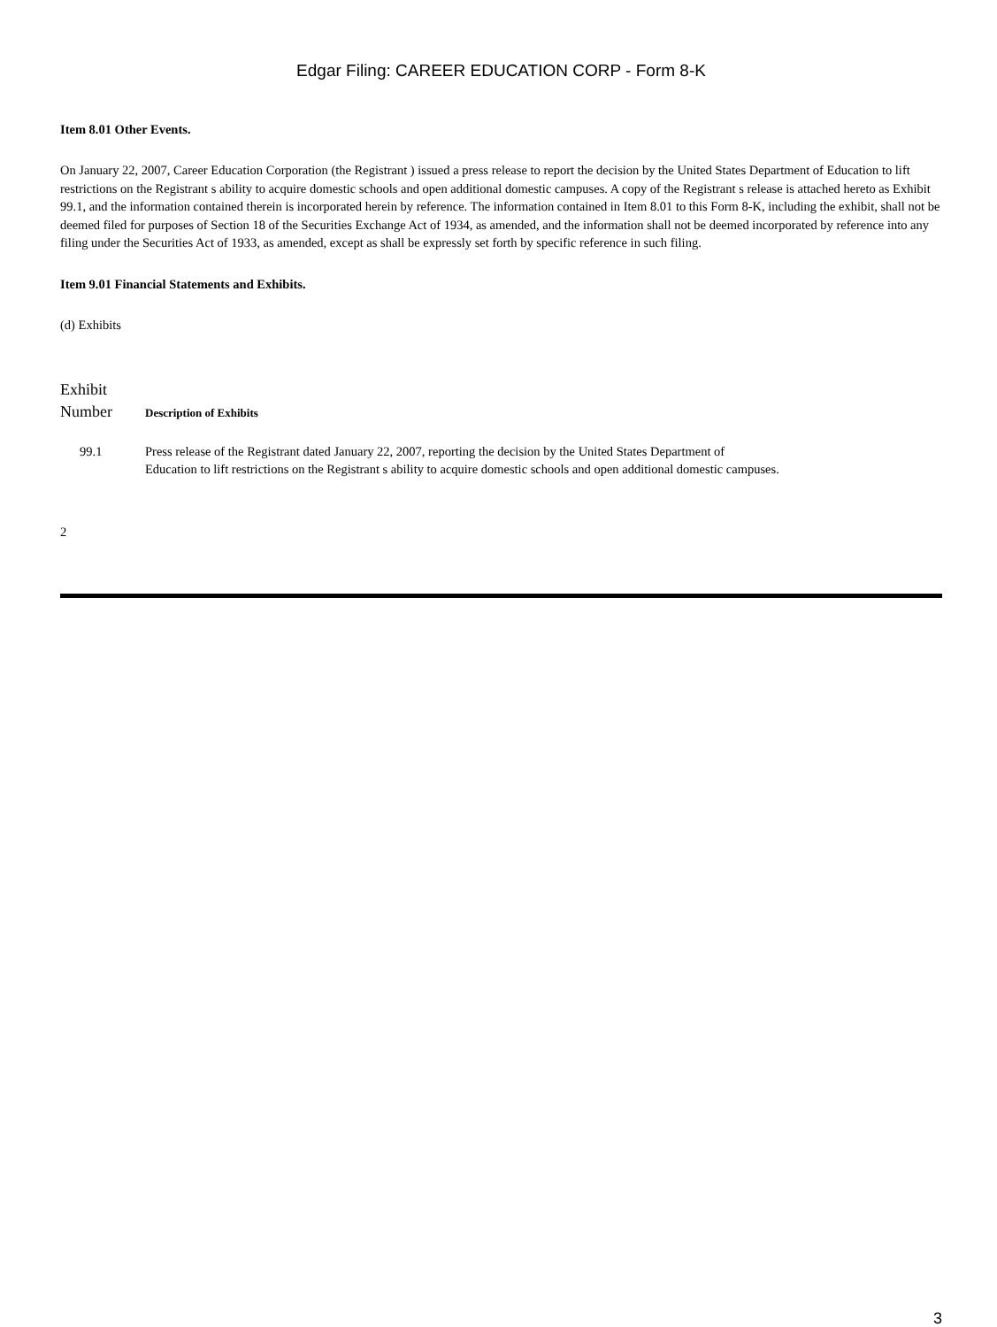Edgar Filing: CAREER EDUCATION CORP - Form 8-K
Item 8.01 Other Events.
On January 22, 2007, Career Education Corporation (the Registrant ) issued a press release to report the decision by the United States Department of Education to lift restrictions on the Registrant s ability to acquire domestic schools and open additional domestic campuses. A copy of the Registrant s release is attached hereto as Exhibit 99.1, and the information contained therein is incorporated herein by reference. The information contained in Item 8.01 to this Form 8-K, including the exhibit, shall not be deemed filed for purposes of Section 18 of the Securities Exchange Act of 1934, as amended, and the information shall not be deemed incorporated by reference into any filing under the Securities Act of 1933, as amended, except as shall be expressly set forth by specific reference in such filing.
Item 9.01 Financial Statements and Exhibits.
(d) Exhibits
| Exhibit Number | Description of Exhibits |
| 99.1 | Press release of the Registrant dated January 22, 2007, reporting the decision by the United States Department of Education to lift restrictions on the Registrant s ability to acquire domestic schools and open additional domestic campuses. |
2
3